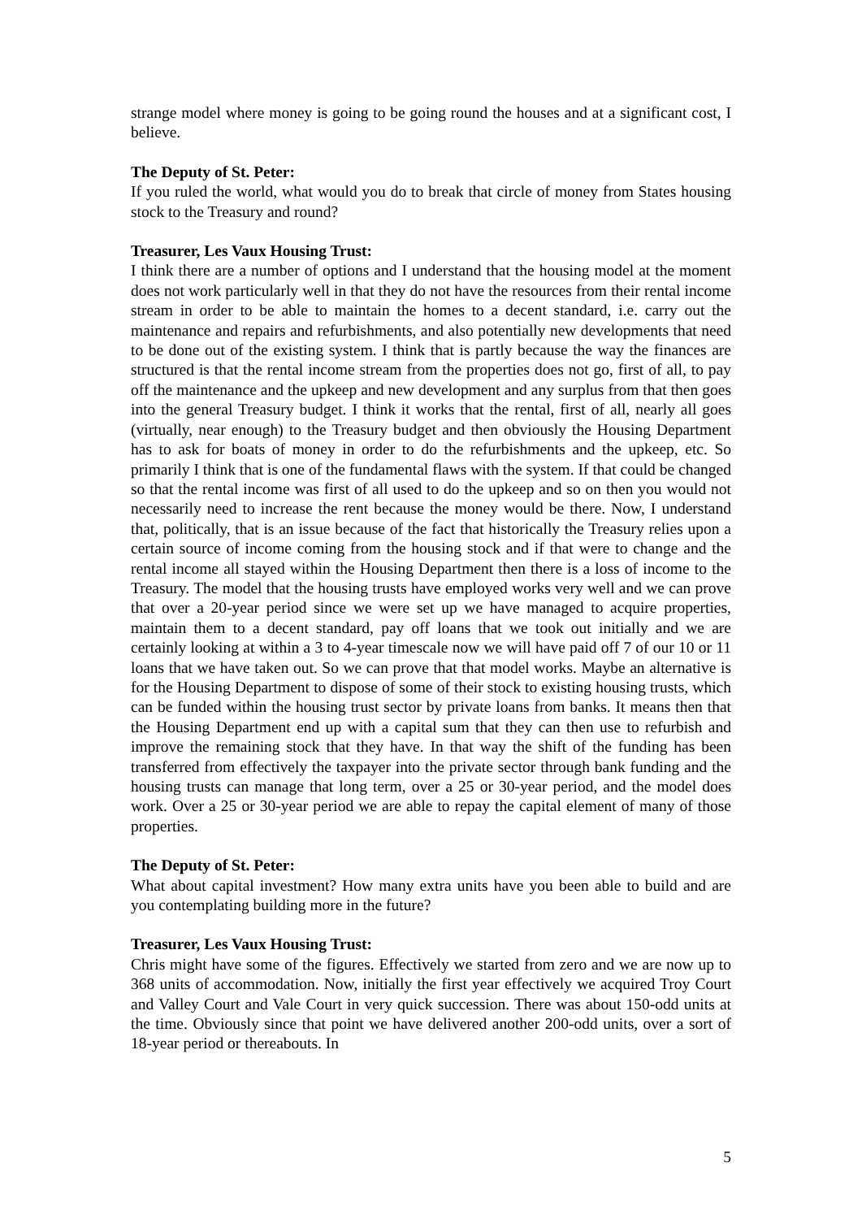strange model where money is going to be going round the houses and at a significant cost, I believe.
The Deputy of St. Peter:
If you ruled the world, what would you do to break that circle of money from States housing stock to the Treasury and round?
Treasurer, Les Vaux Housing Trust:
I think there are a number of options and I understand that the housing model at the moment does not work particularly well in that they do not have the resources from their rental income stream in order to be able to maintain the homes to a decent standard, i.e. carry out the maintenance and repairs and refurbishments, and also potentially new developments that need to be done out of the existing system. I think that is partly because the way the finances are structured is that the rental income stream from the properties does not go, first of all, to pay off the maintenance and the upkeep and new development and any surplus from that then goes into the general Treasury budget. I think it works that the rental, first of all, nearly all goes (virtually, near enough) to the Treasury budget and then obviously the Housing Department has to ask for boats of money in order to do the refurbishments and the upkeep, etc. So primarily I think that is one of the fundamental flaws with the system. If that could be changed so that the rental income was first of all used to do the upkeep and so on then you would not necessarily need to increase the rent because the money would be there. Now, I understand that, politically, that is an issue because of the fact that historically the Treasury relies upon a certain source of income coming from the housing stock and if that were to change and the rental income all stayed within the Housing Department then there is a loss of income to the Treasury. The model that the housing trusts have employed works very well and we can prove that over a 20-year period since we were set up we have managed to acquire properties, maintain them to a decent standard, pay off loans that we took out initially and we are certainly looking at within a 3 to 4-year timescale now we will have paid off 7 of our 10 or 11 loans that we have taken out. So we can prove that that model works. Maybe an alternative is for the Housing Department to dispose of some of their stock to existing housing trusts, which can be funded within the housing trust sector by private loans from banks. It means then that the Housing Department end up with a capital sum that they can then use to refurbish and improve the remaining stock that they have. In that way the shift of the funding has been transferred from effectively the taxpayer into the private sector through bank funding and the housing trusts can manage that long term, over a 25 or 30-year period, and the model does work. Over a 25 or 30-year period we are able to repay the capital element of many of those properties.
The Deputy of St. Peter:
What about capital investment? How many extra units have you been able to build and are you contemplating building more in the future?
Treasurer, Les Vaux Housing Trust:
Chris might have some of the figures. Effectively we started from zero and we are now up to 368 units of accommodation. Now, initially the first year effectively we acquired Troy Court and Valley Court and Vale Court in very quick succession. There was about 150-odd units at the time. Obviously since that point we have delivered another 200-odd units, over a sort of 18-year period or thereabouts. In
5